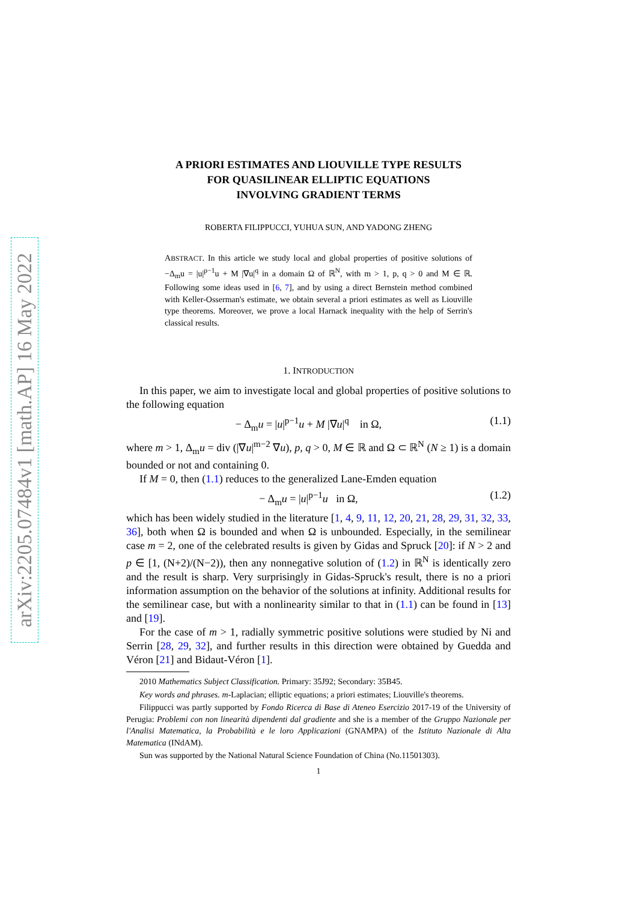arXiv:2205.07484v1 [math.AP] 16 May 2022
A PRIORI ESTIMATES AND LIOUVILLE TYPE RESULTS
FOR QUASILINEAR ELLIPTIC EQUATIONS
INVOLVING GRADIENT TERMS
ROBERTA FILIPPUCCI, YUHUA SUN, AND YADONG ZHENG
ABSTRACT. In this article we study local and global properties of positive solutions of −Δ<sub>m</sub>u = |u|<sup>p−1</sup>u + M |∇u|<sup>q</sup> in a domain Ω of ℝ<sup>N</sup>, with m > 1, p, q > 0 and M ∈ ℝ. Following some ideas used in [6, 7], and by using a direct Bernstein method combined with Keller-Osserman's estimate, we obtain several a priori estimates as well as Liouville type theorems. Moreover, we prove a local Harnack inequality with the help of Serrin's classical results.
1. INTRODUCTION
In this paper, we aim to investigate local and global properties of positive solutions to the following equation
− Δ<sub>m</sub>u = |u|<sup>p−1</sup>u + M |∇u|<sup>q</sup> in Ω, (1.1)
where m > 1, Δ<sub>m</sub>u = div (|∇u|<sup>m−2</sup> ∇u), p, q > 0, M ∈ ℝ and Ω ⊂ ℝ<sup>N</sup> (N ≥ 1) is a domain bounded or not and containing 0.
If M = 0, then (1.1) reduces to the generalized Lane-Emden equation
− Δ<sub>m</sub>u = |u|<sup>p−1</sup>u in Ω, (1.2)
which has been widely studied in the literature [1, 4, 9, 11, 12, 20, 21, 28, 29, 31, 32, 33, 36], both when Ω is bounded and when Ω is unbounded. Especially, in the semilinear case m = 2, one of the celebrated results is given by Gidas and Spruck [20]: if N > 2 and p ∈ [1, (N+2)/(N−2)), then any nonnegative solution of (1.2) in ℝ<sup>N</sup> is identically zero and the result is sharp. Very surprisingly in Gidas-Spruck's result, there is no a priori information assumption on the behavior of the solutions at infinity. Additional results for the semilinear case, but with a nonlinearity similar to that in (1.1) can be found in [13] and [19].
For the case of m > 1, radially symmetric positive solutions were studied by Ni and Serrin [28, 29, 32], and further results in this direction were obtained by Guedda and Véron [21] and Bidaut-Véron [1].
2010 Mathematics Subject Classification. Primary: 35J92; Secondary: 35B45.
Key words and phrases. m-Laplacian; elliptic equations; a priori estimates; Liouville's theorems.
Filippucci was partly supported by Fondo Ricerca di Base di Ateneo Esercizio 2017-19 of the University of Perugia: Problemi con non linearità dipendenti dal gradiente and she is a member of the Gruppo Nazionale per l'Analisi Matematica, la Probabilità e le loro Applicazioni (GNAMPA) of the Istituto Nazionale di Alta Matematica (INdAM).
Sun was supported by the National Natural Science Foundation of China (No.11501303).
1